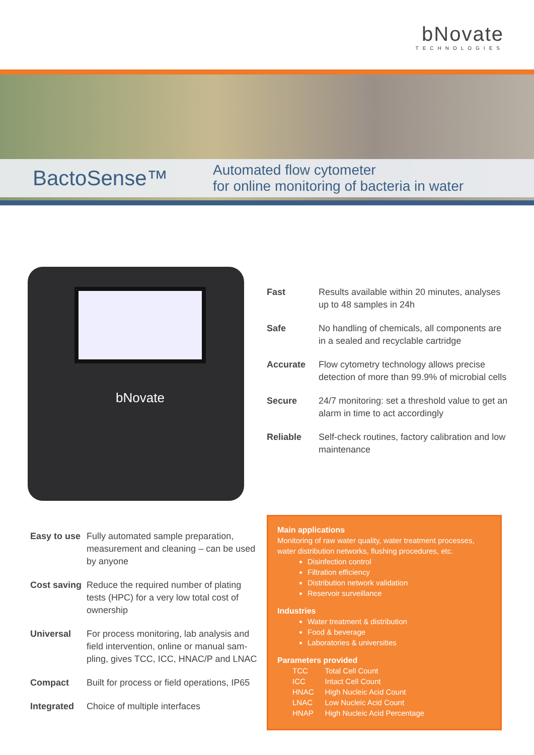bNovate
TECHNOLOGIES
BactoSense™
Automated flow cytometer
for online monitoring of bacteria in water
bNovate
Fast Results available within 20 minutes, analyses up to 48 samples in 24h
Safe No handling of chemicals, all components are in a sealed and recyclable cartridge
Accurate Flow cytometry technology allows precise detection of more than 99.9% of microbial cells
Secure 24/7 monitoring: set a threshold value to get an alarm in time to act accordingly
Reliable Self-check routines, factory calibration and low maintenance
Easy to use Fully automated sample preparation, measurement and cleaning – can be used by anyone
Cost saving Reduce the required number of plating tests (HPC) for a very low total cost of ownership
Universal For process monitoring, lab analysis and field intervention, online or manual sam-pling, gives TCC, ICC, HNAC/P and LNAC
Compact Built for process or field operations, IP65
Integrated Choice of multiple interfaces
Main applications
Monitoring of raw water quality, water treatment processes, water distribution networks, flushing procedures, etc.
Disinfection control
Filtration efficiency
Distribution network validation
Reservoir surveillance
Industries
Water treatment & distribution
Food & beverage
Laboratories & universities
Parameters provided
| TCC | Total Cell Count |
| ICC | Intact Cell Count |
| HNAC | High Nucleic Acid Count |
| LNAC | Low Nucleic Acid Count |
| HNAP | High Nucleic Acid Percentage |